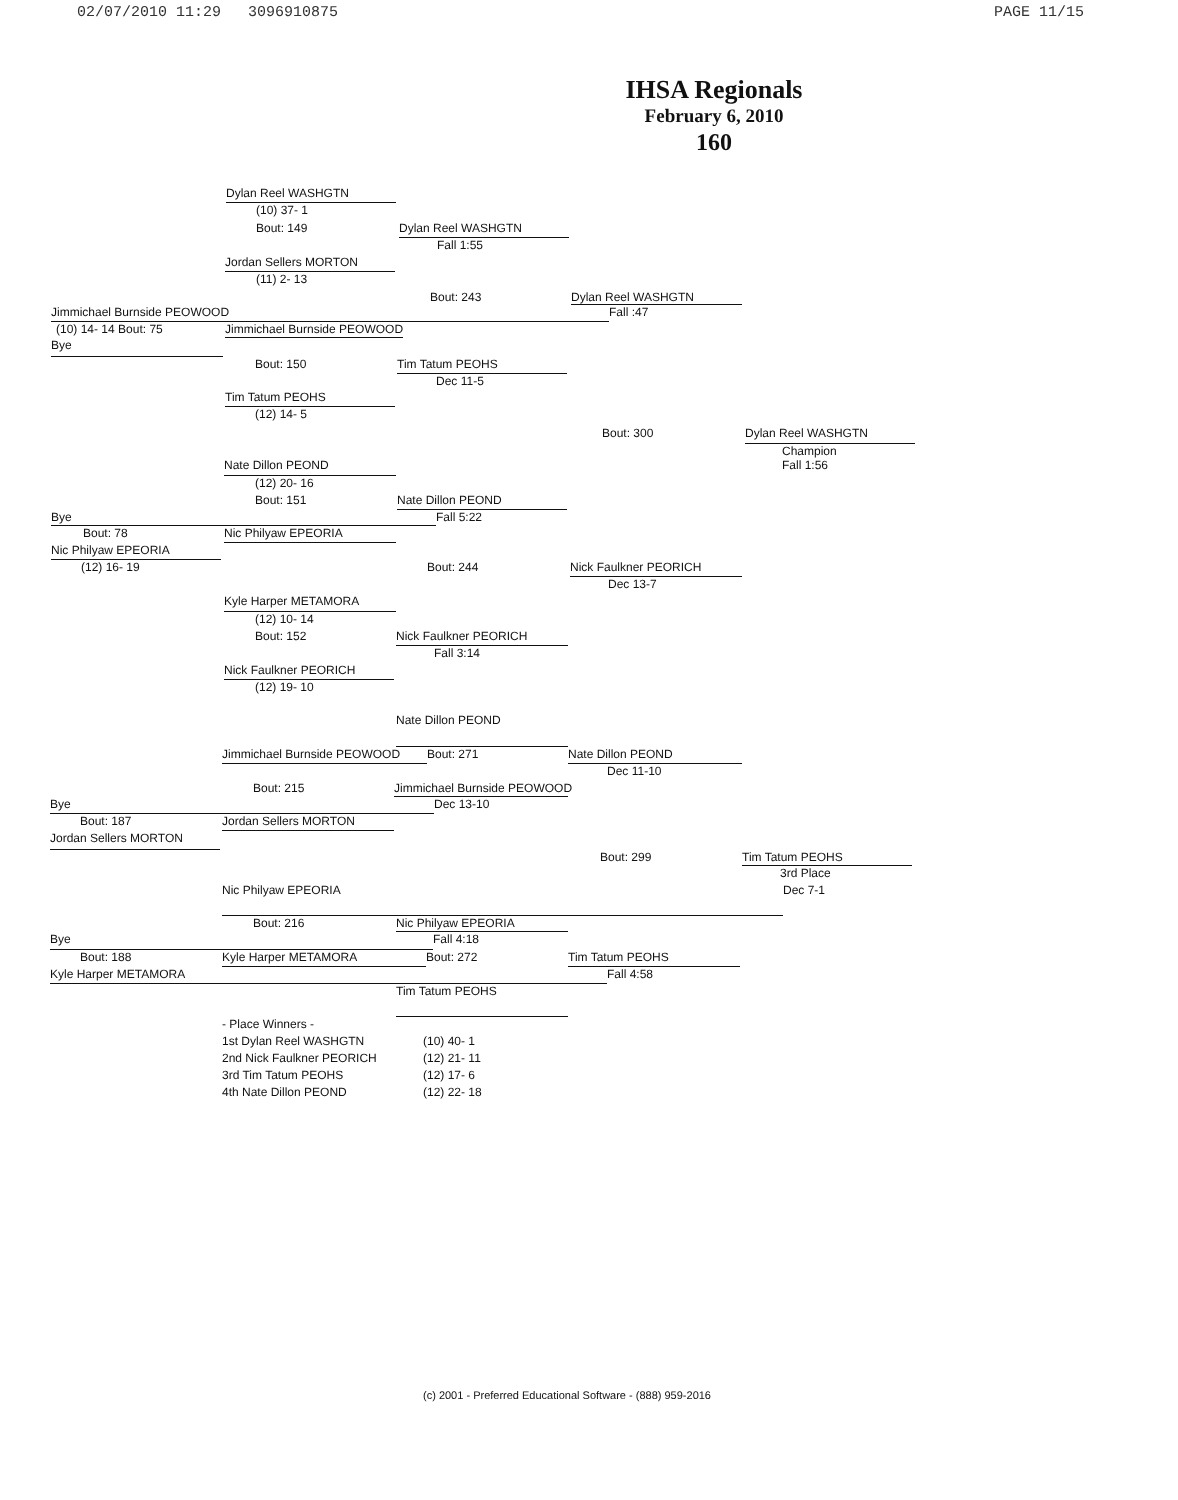02/07/2010 11:29 3096910875 PAGE 11/15
IHSA Regionals
February 6, 2010
160
Dylan Reel WASHGTN
(10) 37- 1
Bout: 149 Dylan Reel WASHGTN
Fall 1:55
Jordan Sellers MORTON
(11) 2- 13
Bout: 243 Dylan Reel WASHGTN
Jimmichael Burnside PEOWOOD Fall :47
(10) 14- 14 Bout: 75 Jimmichael Burnside PEOWOOD
Bye
Bout: 150 Tim Tatum PEOHS
Dec 11-5
Tim Tatum PEOHS
(12) 14- 5
Bout: 300 Dylan Reel WASHGTN
Champion
Nate Dillon PEOND Fall 1:56
(12) 20- 16
Bout: 151 Nate Dillon PEOND
Bye Fall 5:22
Bout: 78 Nic Philyaw EPEORIA
Nic Philyaw EPEORIA
(12) 16- 19 Bout: 244 Nick Faulkner PEORICH
Dec 13-7
Kyle Harper METAMORA
(12) 10- 14
Bout: 152 Nick Faulkner PEORICH
Fall 3:14
Nick Faulkner PEORICH
(12) 19- 10
Nate Dillon PEOND
Jimmichael Burnside PEOWOOD Bout: 271 Nate Dillon PEOND
Dec 11-10
Bout: 215 Jimmichael Burnside PEOWOOD
Bye Dec 13-10
Bout: 187 Jordan Sellers MORTON
Jordan Sellers MORTON
Bout: 299 Tim Tatum PEOHS
3rd Place
Nic Philyaw EPEORIA Dec 7-1
Bout: 216 Nic Philyaw EPEORIA
Bye Fall 4:18
Bout: 188 Kyle Harper METAMORA Bout: 272 Tim Tatum PEOHS
Kyle Harper METAMORA Fall 4:58
Tim Tatum PEOHS
- Place Winners -
1st Dylan Reel WASHGTN (10) 40- 1
2nd Nick Faulkner PEORICH (12) 21- 11
3rd Tim Tatum PEOHS (12) 17- 6
4th Nate Dillon PEOND (12) 22- 18
(c) 2001 - Preferred Educational Software - (888) 959-2016